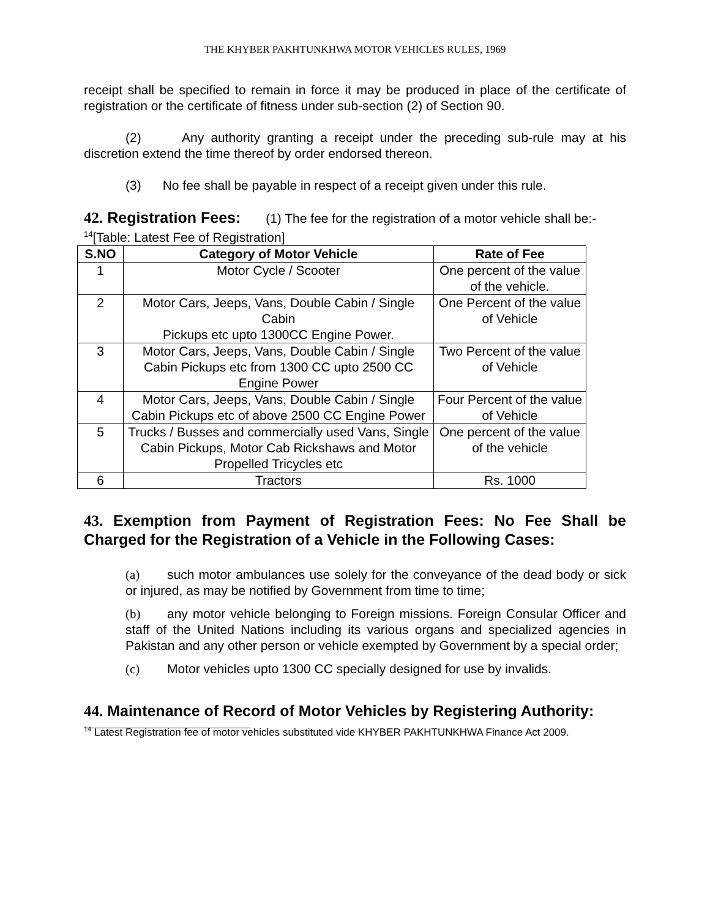THE KHYBER PAKHTUNKHWA MOTOR VEHICLES RULES, 1969
receipt shall be specified to remain in force it may be produced in place of the certificate of registration or the certificate of fitness under sub-section (2) of Section 90.
(2) Any authority granting a receipt under the preceding sub-rule may at his discretion extend the time thereof by order endorsed thereon.
(3) No fee shall be payable in respect of a receipt given under this rule.
42. Registration Fees: (1) The fee for the registration of a motor vehicle shall be:-
<sup>14</sup> [Table: Latest Fee of Registration]
| S.NO | Category of Motor Vehicle | Rate of Fee |
| --- | --- | --- |
| 1 | Motor Cycle / Scooter | One percent of the value of the vehicle. |
| 2 | Motor Cars, Jeeps, Vans, Double Cabin / Single Cabin Pickups etc upto 1300CC Engine Power. | One Percent of the value of Vehicle |
| 3 | Motor Cars, Jeeps, Vans, Double Cabin / Single Cabin Pickups etc from 1300 CC upto 2500 CC Engine Power | Two Percent of the value of Vehicle |
| 4 | Motor Cars, Jeeps, Vans, Double Cabin / Single Cabin Pickups etc of above 2500 CC Engine Power | Four Percent of the value of Vehicle |
| 5 | Trucks / Busses and commercially used Vans, Single Cabin Pickups, Motor Cab Rickshaws and Motor Propelled Tricycles etc | One percent of the value of the vehicle |
| 6 | Tractors | Rs. 1000 |
43. Exemption from Payment of Registration Fees: No Fee Shall be Charged for the Registration of a Vehicle in the Following Cases:
(a) such motor ambulances use solely for the conveyance of the dead body or sick or injured, as may be notified by Government from time to time;
(b) any motor vehicle belonging to Foreign missions. Foreign Consular Officer and staff of the United Nations including its various organs and specialized agencies in Pakistan and any other person or vehicle exempted by Government by a special order;
(c) Motor vehicles upto 1300 CC specially designed for use by invalids.
44. Maintenance of Record of Motor Vehicles by Registering Authority:
<sup>14</sup> Latest Registration fee of motor vehicles substituted vide KHYBER PAKHTUNKHWA Finance Act 2009.